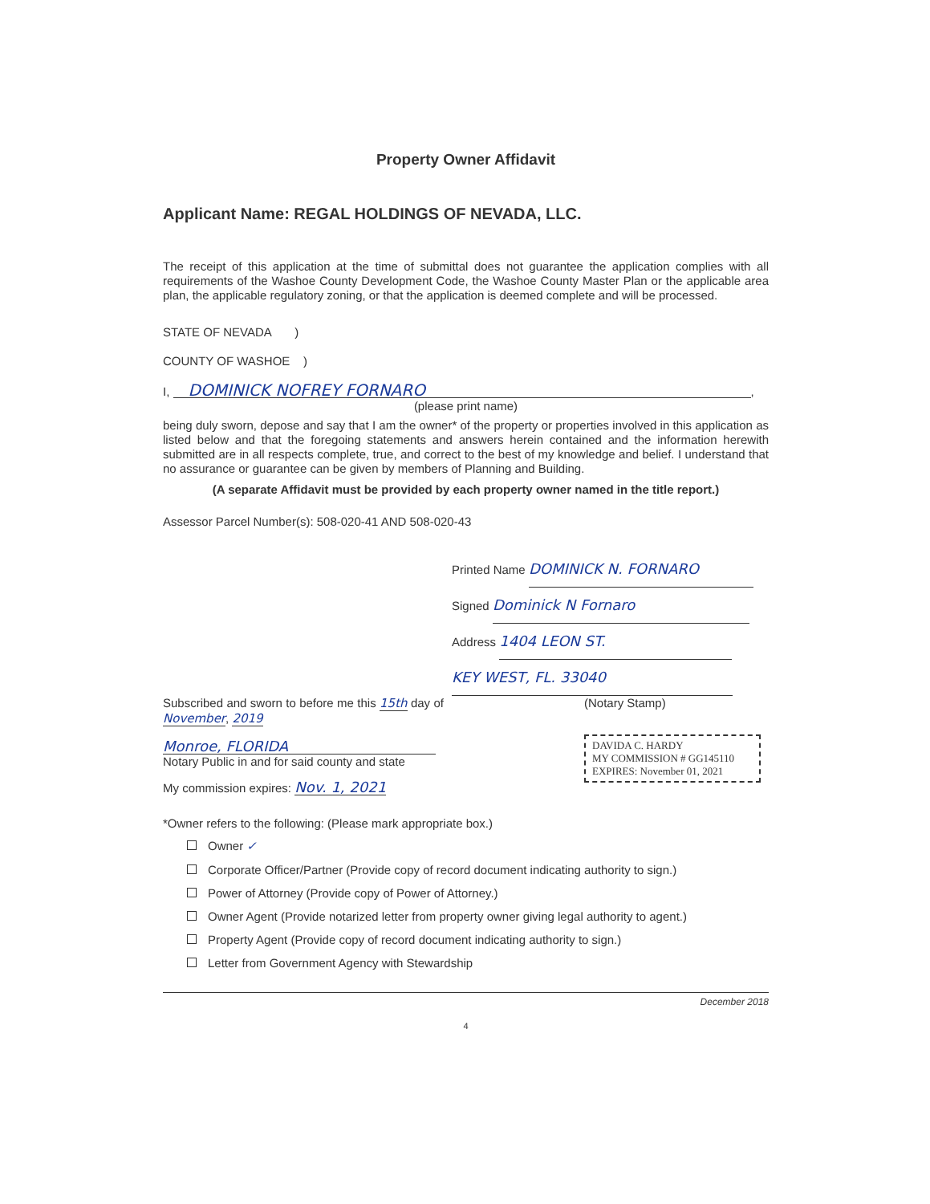Property Owner Affidavit
Applicant Name: REGAL HOLDINGS OF NEVADA, LLC.
The receipt of this application at the time of submittal does not guarantee the application complies with all requirements of the Washoe County Development Code, the Washoe County Master Plan or the applicable area plan, the applicable regulatory zoning, or that the application is deemed complete and will be processed.
STATE OF NEVADA )
COUNTY OF WASHOE )
I, DOMINICK NOFREY FORNARO,
(please print name)
being duly sworn, depose and say that I am the owner* of the property or properties involved in this application as listed below and that the foregoing statements and answers herein contained and the information herewith submitted are in all respects complete, true, and correct to the best of my knowledge and belief. I understand that no assurance or guarantee can be given by members of Planning and Building.
(A separate Affidavit must be provided by each property owner named in the title report.)
Assessor Parcel Number(s): 508-020-41 AND 508-020-43
Printed Name DOMINICK N. FORNARO
Signed Dominick N Fornaro
Address 1404 LEON ST.
KEY WEST, FL. 33040
Subscribed and sworn to before me this 15th day of November, 2019
Monroe, FLORIDA
Notary Public in and for said county and state
My commission expires: Nov. 1, 2021
(Notary Stamp)
DAVIDA C. HARDY
MY COMMISSION # GG145110
EXPIRES: November 01, 2021
*Owner refers to the following: (Please mark appropriate box.)
Owner ✓
Corporate Officer/Partner (Provide copy of record document indicating authority to sign.)
Power of Attorney (Provide copy of Power of Attorney.)
Owner Agent (Provide notarized letter from property owner giving legal authority to agent.)
Property Agent (Provide copy of record document indicating authority to sign.)
Letter from Government Agency with Stewardship
December 2018
4